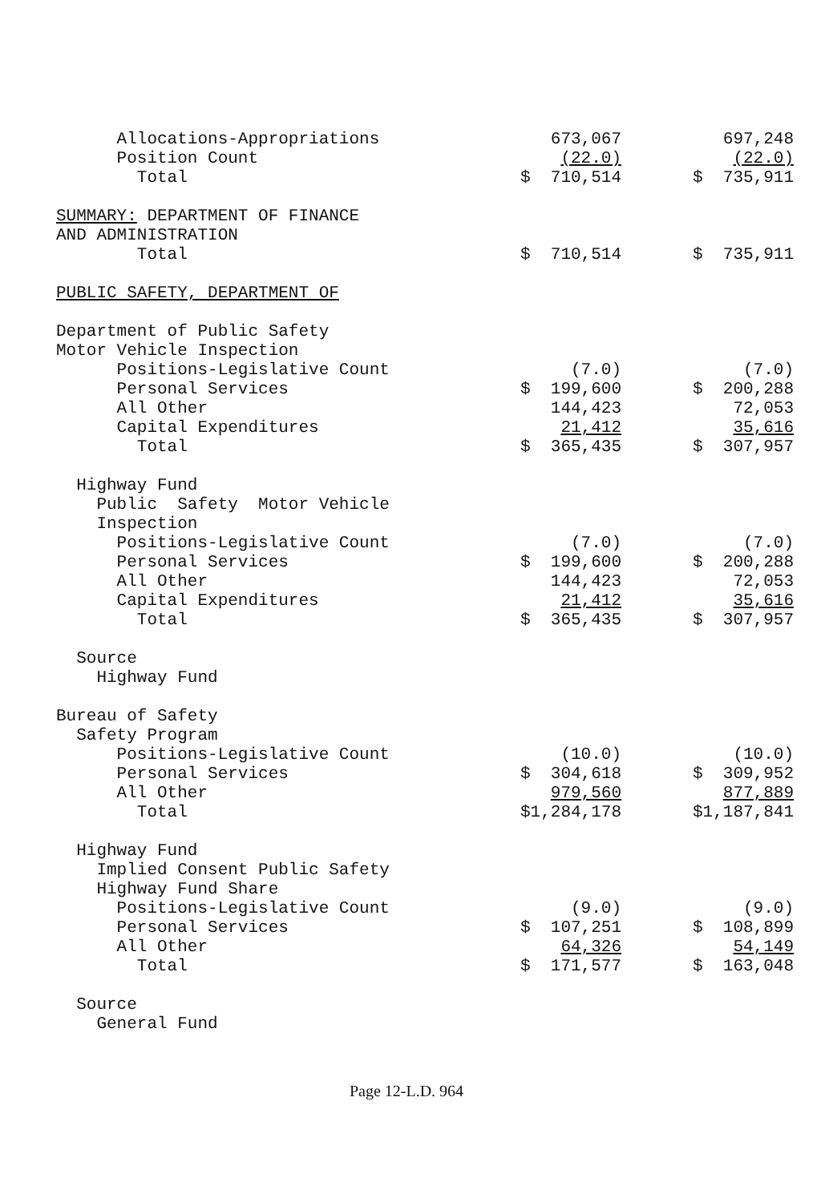| Allocations-Appropriations | 673,067 | 697,248 |
| Position Count | (22.0) | (22.0) |
| Total | $ 710,514 | $ 735,911 |
| SUMMARY: DEPARTMENT OF FINANCE | | |
| AND ADMINISTRATION | | |
| Total | $ 710,514 | $ 735,911 |
| PUBLIC SAFETY, DEPARTMENT OF | | |
| Department of Public Safety | | |
| Motor Vehicle Inspection | | |
| Positions-Legislative Count | (7.0) | (7.0) |
| Personal Services | $ 199,600 | $ 200,288 |
| All Other | 144,423 | 72,053 |
| Capital Expenditures | 21,412 | 35,616 |
| Total | $ 365,435 | $ 307,957 |
| Highway Fund | | |
| Public Safety Motor Vehicle | | |
| Inspection | | |
| Positions-Legislative Count | (7.0) | (7.0) |
| Personal Services | $ 199,600 | $ 200,288 |
| All Other | 144,423 | 72,053 |
| Capital Expenditures | 21,412 | 35,616 |
| Total | $ 365,435 | $ 307,957 |
| Source | | |
| Highway Fund | | |
| Bureau of Safety | | |
| Safety Program | | |
| Positions-Legislative Count | (10.0) | (10.0) |
| Personal Services | $ 304,618 | $ 309,952 |
| All Other | 979,560 | 877,889 |
| Total | $1,284,178 | $1,187,841 |
| Highway Fund | | |
| Implied Consent Public Safety | | |
| Highway Fund Share | | |
| Positions-Legislative Count | (9.0) | (9.0) |
| Personal Services | $ 107,251 | $ 108,899 |
| All Other | 64,326 | 54,149 |
| Total | $ 171,577 | $ 163,048 |
| Source | | |
| General Fund | | |
Page 12-L.D. 964